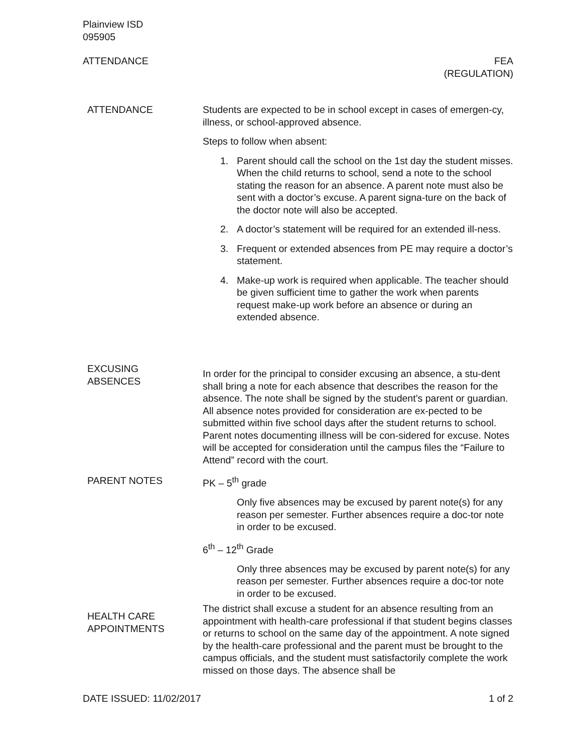Plainview ISD
095905
ATTENDANCE FEA
(REGULATION)
ATTENDANCE Students are expected to be in school except in cases of emergen-cy, illness, or school-approved absence.
Steps to follow when absent:
1. Parent should call the school on the 1st day the student misses. When the child returns to school, send a note to the school stating the reason for an absence. A parent note must also be sent with a doctor’s excuse. A parent signa-ture on the back of the doctor note will also be accepted.
2. A doctor’s statement will be required for an extended ill-ness.
3. Frequent or extended absences from PE may require a doctor’s statement.
4. Make-up work is required when applicable. The teacher should be given sufficient time to gather the work when parents request make-up work before an absence or during an extended absence.
EXCUSING
ABSENCES
In order for the principal to consider excusing an absence, a stu-dent shall bring a note for each absence that describes the reason for the absence. The note shall be signed by the student’s parent or guardian. All absence notes provided for consideration are ex-pected to be submitted within five school days after the student returns to school. Parent notes documenting illness will be con-sidered for excuse. Notes will be accepted for consideration until the campus files the “Failure to Attend” record with the court.
PARENT NOTES PK – 5<sup>th</sup> grade
Only five absences may be excused by parent note(s) for any reason per semester. Further absences require a doc-tor note in order to be excused.
6<sup>th</sup> – 12<sup>th</sup> Grade
Only three absences may be excused by parent note(s) for any reason per semester. Further absences require a doc-tor note in order to be excused.
HEALTH CARE
APPOINTMENTS
The district shall excuse a student for an absence resulting from an appointment with health-care professional if that student begins classes or returns to school on the same day of the appointment. A note signed by the health-care professional and the parent must be brought to the campus officials, and the student must satisfactorily complete the work missed on those days. The absence shall be
DATE ISSUED: 11/02/2017 1 of 2